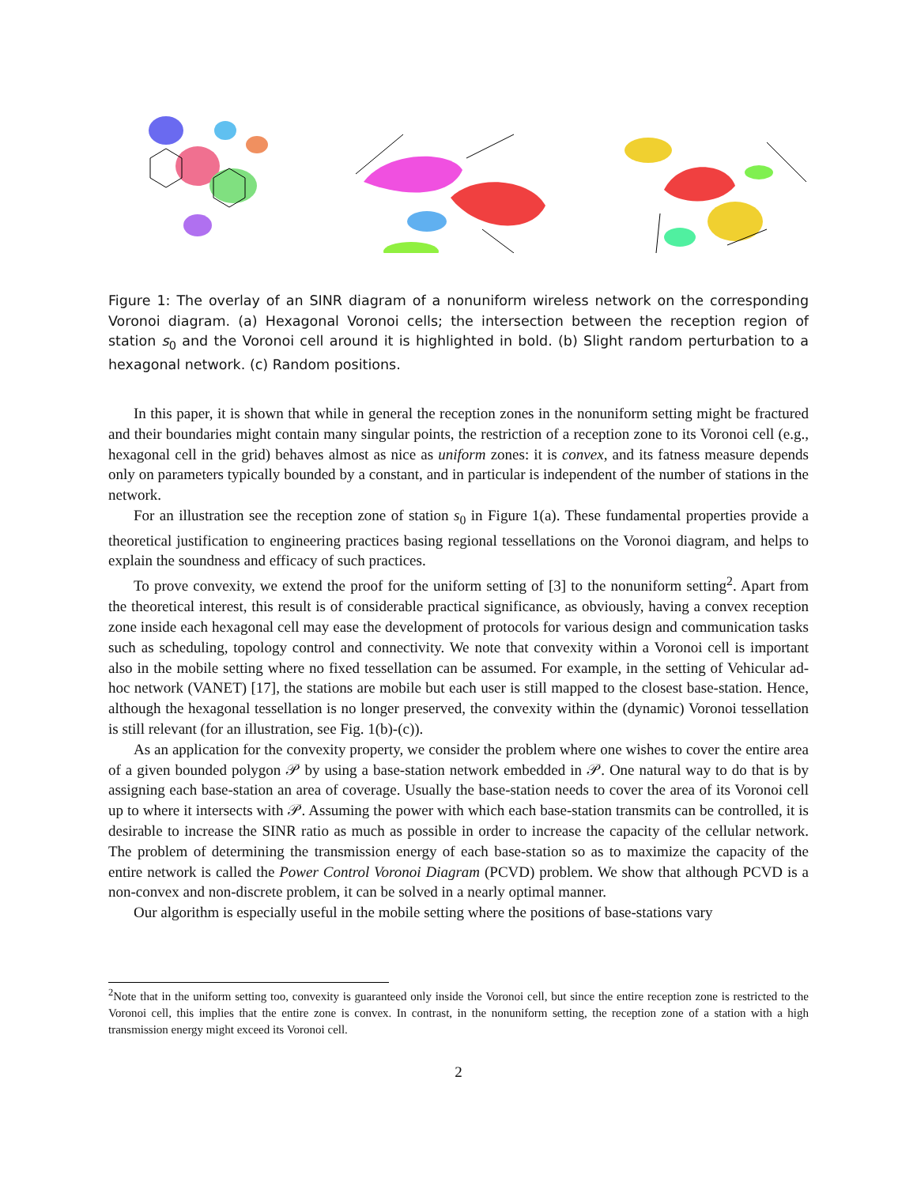Figure 1: The overlay of an SINR diagram of a nonuniform wireless network on the corresponding Voronoi diagram. (a) Hexagonal Voronoi cells; the intersection between the reception region of station s<sub>0</sub> and the Voronoi cell around it is highlighted in bold. (b) Slight random perturbation to a hexagonal network. (c) Random positions.
In this paper, it is shown that while in general the reception zones in the nonuniform setting might be fractured and their boundaries might contain many singular points, the restriction of a reception zone to its Voronoi cell (e.g., hexagonal cell in the grid) behaves almost as nice as uniform zones: it is convex, and its fatness measure depends only on parameters typically bounded by a constant, and in particular is independent of the number of stations in the network.
For an illustration see the reception zone of station s<sub>0</sub> in Figure 1(a). These fundamental properties provide a theoretical justification to engineering practices basing regional tessellations on the Voronoi diagram, and helps to explain the soundness and efficacy of such practices.
To prove convexity, we extend the proof for the uniform setting of [3] to the nonuniform setting<sup>2</sup>. Apart from the theoretical interest, this result is of considerable practical significance, as obviously, having a convex reception zone inside each hexagonal cell may ease the development of protocols for various design and communication tasks such as scheduling, topology control and connectivity. We note that convexity within a Voronoi cell is important also in the mobile setting where no fixed tessellation can be assumed. For example, in the setting of Vehicular ad-hoc network (VANET) [17], the stations are mobile but each user is still mapped to the closest base-station. Hence, although the hexagonal tessellation is no longer preserved, the convexity within the (dynamic) Voronoi tessellation is still relevant (for an illustration, see Fig. 1(b)-(c)).
As an application for the convexity property, we consider the problem where one wishes to cover the entire area of a given bounded polygon 𝒫 by using a base-station network embedded in 𝒫. One natural way to do that is by assigning each base-station an area of coverage. Usually the base-station needs to cover the area of its Voronoi cell up to where it intersects with 𝒫. Assuming the power with which each base-station transmits can be controlled, it is desirable to increase the SINR ratio as much as possible in order to increase the capacity of the cellular network. The problem of determining the transmission energy of each base-station so as to maximize the capacity of the entire network is called the Power Control Voronoi Diagram (PCVD) problem. We show that although PCVD is a non-convex and non-discrete problem, it can be solved in a nearly optimal manner.
Our algorithm is especially useful in the mobile setting where the positions of base-stations vary
<sup>2</sup> Note that in the uniform setting too, convexity is guaranteed only inside the Voronoi cell, but since the entire reception zone is restricted to the Voronoi cell, this implies that the entire zone is convex. In contrast, in the nonuniform setting, the reception zone of a station with a high transmission energy might exceed its Voronoi cell.
2